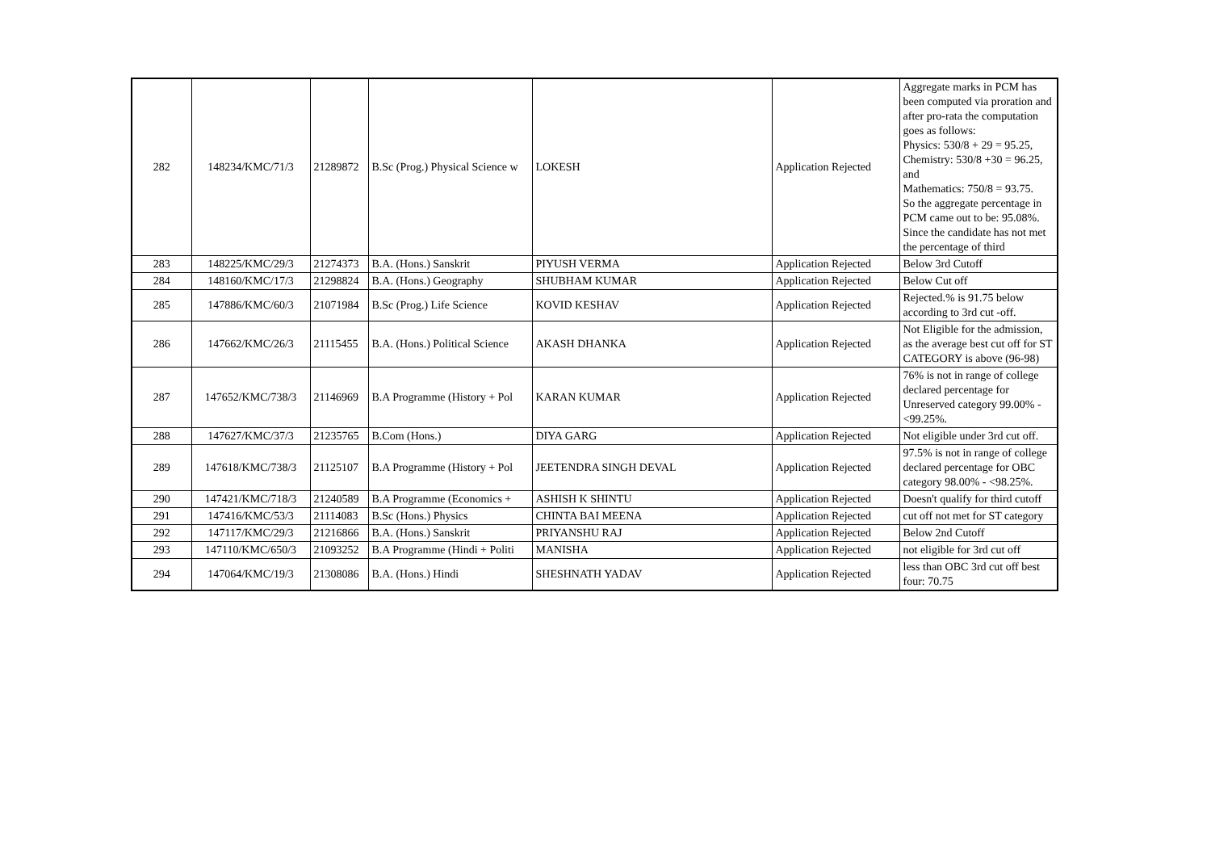| 282 | 148234/KMC/71/3 | 21289872 | B.Sc (Prog.) Physical Science w | LOKESH | Application Rejected | Aggregate marks in PCM has been computed via proration and after pro-rata the computation goes as follows: Physics: 530/8 + 29 = 95.25, Chemistry: 530/8 +30 = 96.25, and Mathematics: 750/8 = 93.75. So the aggregate percentage in PCM came out to be: 95.08%. Since the candidate has not met the percentage of third |
| 283 | 148225/KMC/29/3 | 21274373 | B.A. (Hons.) Sanskrit | PIYUSH VERMA | Application Rejected | Below 3rd Cutoff |
| 284 | 148160/KMC/17/3 | 21298824 | B.A. (Hons.) Geography | SHUBHAM KUMAR | Application Rejected | Below Cut off |
| 285 | 147886/KMC/60/3 | 21071984 | B.Sc (Prog.) Life Science | KOVID KESHAV | Application Rejected | Rejected.% is 91.75 below according to 3rd cut -off. |
| 286 | 147662/KMC/26/3 | 21115455 | B.A. (Hons.) Political Science | AKASH DHANKA | Application Rejected | Not Eligible for the admission, as the average best cut off for ST CATEGORY is above (96-98) |
| 287 | 147652/KMC/738/3 | 21146969 | B.A Programme (History + Pol | KARAN KUMAR | Application Rejected | 76% is not in range of college declared percentage for Unreserved category 99.00% - <99.25%. |
| 288 | 147627/KMC/37/3 | 21235765 | B.Com (Hons.) | DIYA GARG | Application Rejected | Not eligible under 3rd cut off. |
| 289 | 147618/KMC/738/3 | 21125107 | B.A Programme (History + Pol | JEETENDRA SINGH DEVAL | Application Rejected | 97.5% is not in range of college declared percentage for OBC category 98.00% - <98.25%. |
| 290 | 147421/KMC/718/3 | 21240589 | B.A Programme (Economics + | ASHISH K SHINTU | Application Rejected | Doesn't qualify for third cutoff |
| 291 | 147416/KMC/53/3 | 21114083 | B.Sc (Hons.) Physics | CHINTA BAI MEENA | Application Rejected | cut off not met for ST category |
| 292 | 147117/KMC/29/3 | 21216866 | B.A. (Hons.) Sanskrit | PRIYANSHU RAJ | Application Rejected | Below 2nd Cutoff |
| 293 | 147110/KMC/650/3 | 21093252 | B.A Programme (Hindi + Politi | MANISHA | Application Rejected | not eligible for 3rd cut off |
| 294 | 147064/KMC/19/3 | 21308086 | B.A. (Hons.) Hindi | SHESHNATH YADAV | Application Rejected | less than OBC 3rd cut off best four: 70.75 |